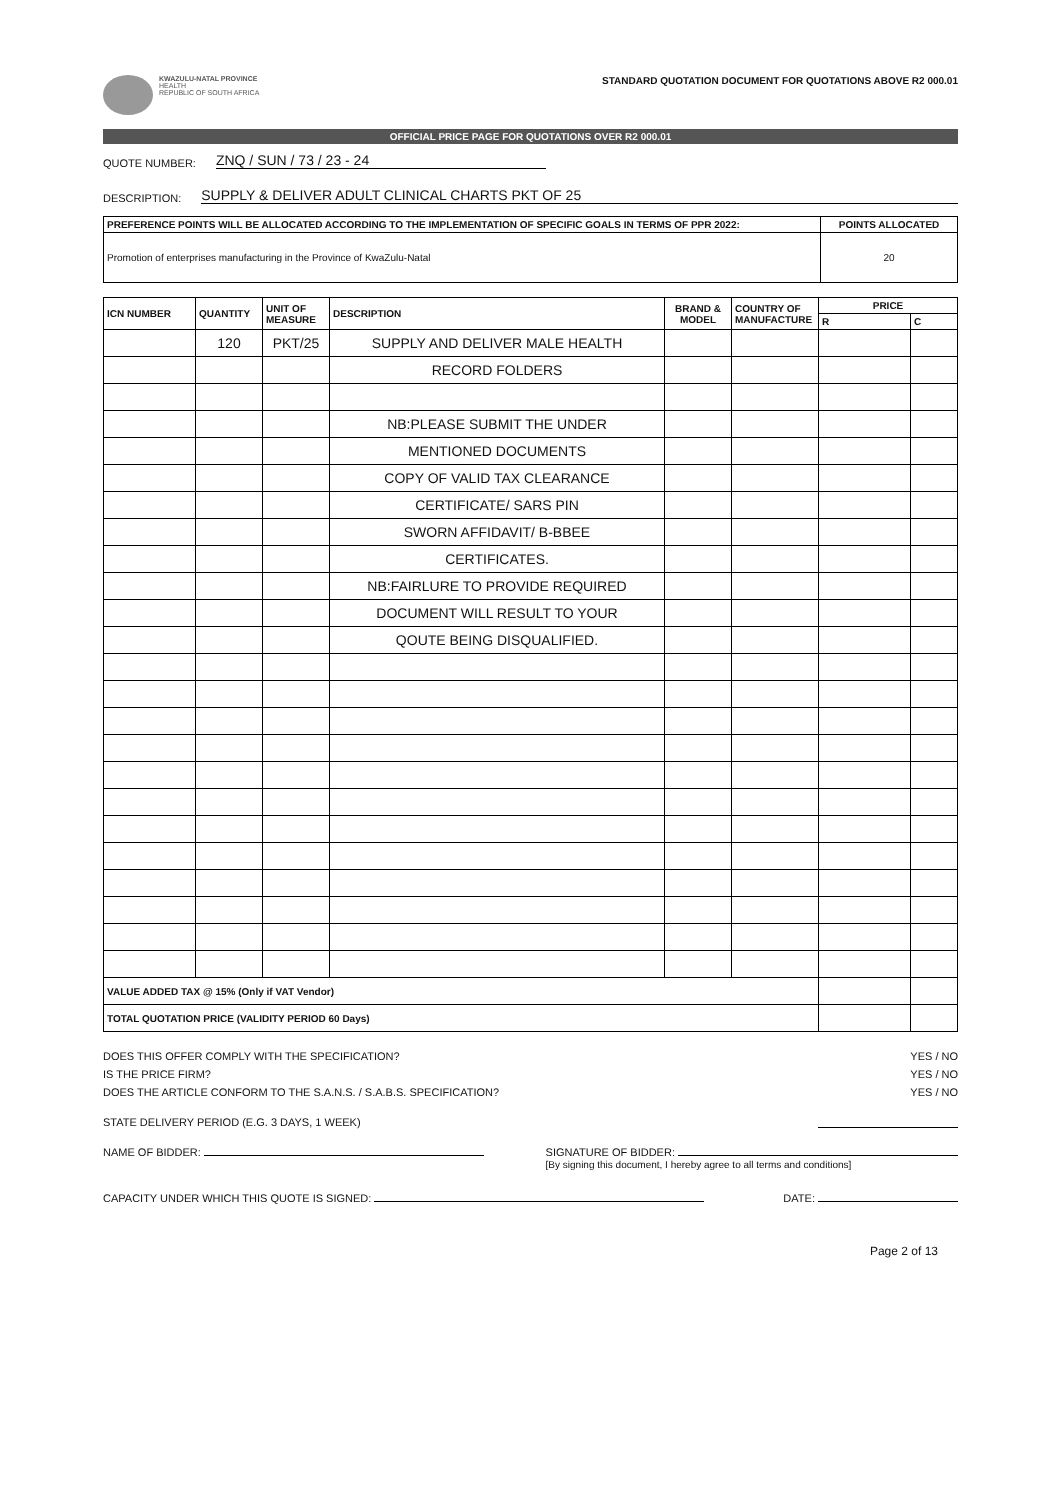KWAZULU-NATAL PROVINCE
HEALTH
REPUBLIC OF SOUTH AFRICA
STANDARD QUOTATION DOCUMENT FOR QUOTATIONS ABOVE R2 000.01
OFFICIAL PRICE PAGE FOR QUOTATIONS OVER R2 000.01
QUOTE NUMBER: ZNQ / SUN / 73 / 23 - 24
DESCRIPTION: SUPPLY & DELIVER ADULT CLINICAL CHARTS PKT OF 25
| PREFERENCE POINTS WILL BE ALLOCATED ACCORDING TO THE IMPLEMENTATION OF SPECIFIC GOALS IN TERMS OF PPR 2022: | POINTS ALLOCATED |
| --- | --- |
| Promotion of enterprises manufacturing in the Province of KwaZulu-Natal | 20 |
| ICN NUMBER | QUANTITY | UNIT OF MEASURE | DESCRIPTION | BRAND & MODEL | COUNTRY OF MANUFACTURE | PRICE | |
| --- | --- | --- | --- | --- | --- | --- | --- |
| | | | | | | R | C |
| | 120 | PKT/25 | SUPPLY AND DELIVER MALE HEALTH | | | | |
| | | | RECORD FOLDERS | | | | |
| | | | NB:PLEASE SUBMIT THE UNDER | | | | |
| | | | MENTIONED DOCUMENTS | | | | |
| | | | COPY OF VALID TAX CLEARANCE | | | | |
| | | | CERTIFICATE/ SARS PIN | | | | |
| | | | SWORN AFFIDAVIT/ B-BBEE | | | | |
| | | | CERTIFICATES. | | | | |
| | | | NB:FAIRLURE TO PROVIDE REQUIRED | | | | |
| | | | DOCUMENT WILL RESULT TO YOUR | | | | |
| | | | QOUTE BEING DISQUALIFIED. | | | | |
| VALUE ADDED TAX @ 15% (Only if VAT Vendor) | | | | | | | |
| TOTAL QUOTATION PRICE (VALIDITY PERIOD 60 Days) | | | | | | | |
DOES THIS OFFER COMPLY WITH THE SPECIFICATION? YES / NO
IS THE PRICE FIRM? YES / NO
DOES THE ARTICLE CONFORM TO THE S.A.N.S. / S.A.B.S. SPECIFICATION? YES / NO
STATE DELIVERY PERIOD (E.G. 3 DAYS, 1 WEEK)
NAME OF BIDDER: SIGNATURE OF BIDDER:
[By signing this document, I hereby agree to all terms and conditions]
CAPACITY UNDER WHICH THIS QUOTE IS SIGNED: DATE:
Page 2 of 13